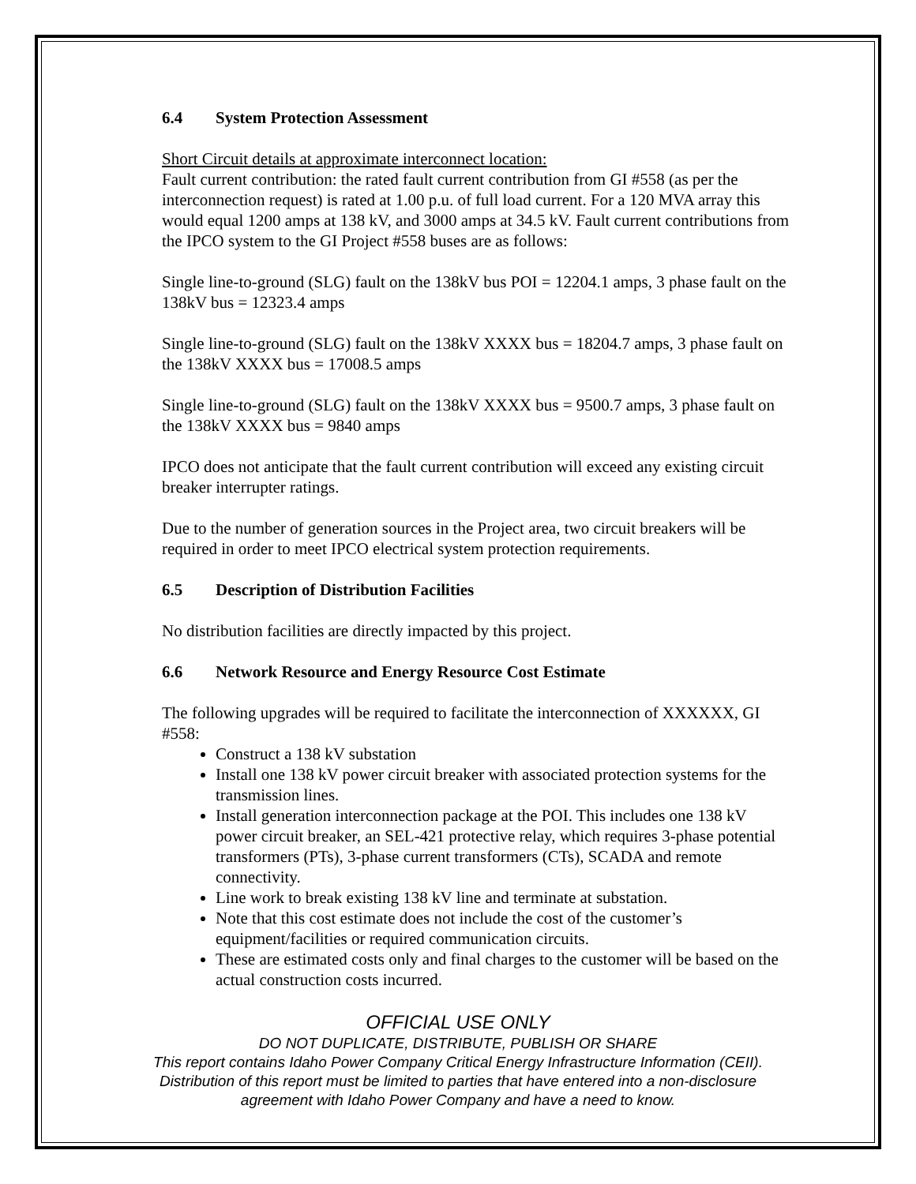6.4 System Protection Assessment
Short Circuit details at approximate interconnect location:
Fault current contribution: the rated fault current contribution from GI #558 (as per the interconnection request) is rated at 1.00 p.u. of full load current. For a 120 MVA array this would equal 1200 amps at 138 kV, and 3000 amps at 34.5 kV. Fault current contributions from the IPCO system to the GI Project #558 buses are as follows:
Single line-to-ground (SLG) fault on the 138kV bus POI = 12204.1 amps, 3 phase fault on the 138kV bus = 12323.4 amps
Single line-to-ground (SLG) fault on the 138kV XXXX bus = 18204.7 amps, 3 phase fault on the 138kV XXXX bus = 17008.5 amps
Single line-to-ground (SLG) fault on the 138kV XXXX bus = 9500.7 amps, 3 phase fault on the 138kV XXXX bus = 9840 amps
IPCO does not anticipate that the fault current contribution will exceed any existing circuit breaker interrupter ratings.
Due to the number of generation sources in the Project area, two circuit breakers will be required in order to meet IPCO electrical system protection requirements.
6.5 Description of Distribution Facilities
No distribution facilities are directly impacted by this project.
6.6 Network Resource and Energy Resource Cost Estimate
The following upgrades will be required to facilitate the interconnection of XXXXXX, GI #558:
Construct a 138 kV substation
Install one 138 kV power circuit breaker with associated protection systems for the transmission lines.
Install generation interconnection package at the POI. This includes one 138 kV power circuit breaker, an SEL-421 protective relay, which requires 3-phase potential transformers (PTs), 3-phase current transformers (CTs), SCADA and remote connectivity.
Line work to break existing 138 kV line and terminate at substation.
Note that this cost estimate does not include the cost of the customer’s equipment/facilities or required communication circuits.
These are estimated costs only and final charges to the customer will be based on the actual construction costs incurred.
OFFICIAL USE ONLY
DO NOT DUPLICATE, DISTRIBUTE, PUBLISH OR SHARE
This report contains Idaho Power Company Critical Energy Infrastructure Information (CEII).
Distribution of this report must be limited to parties that have entered into a non-disclosure
agreement with Idaho Power Company and have a need to know.